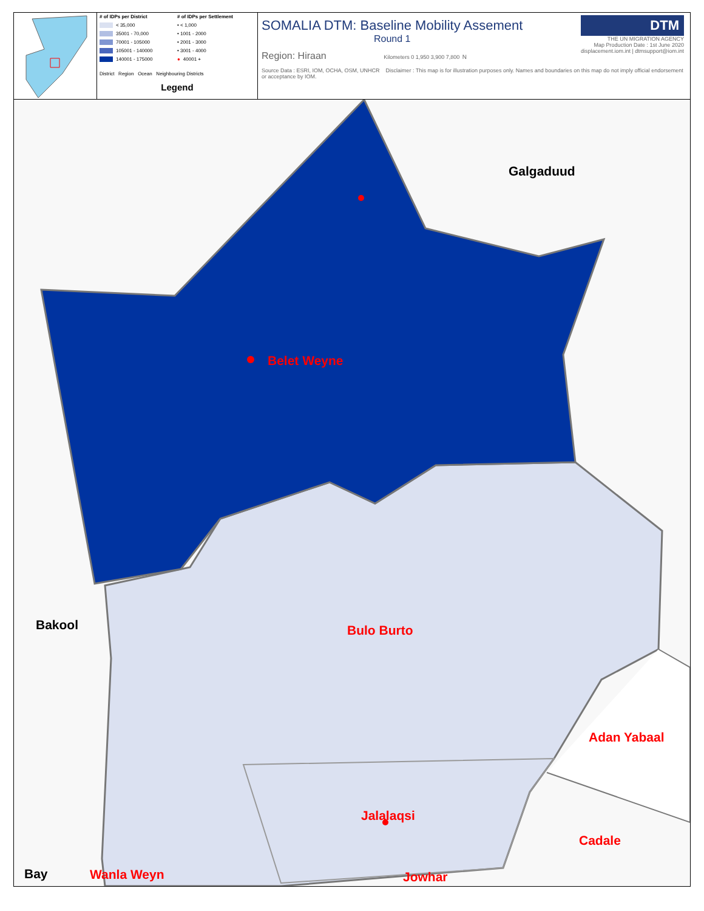# of IDPs per District
< 35,000
35001 - 70,000
70001 - 105000
105001 - 140000
140001 - 175000
# of IDPs per Settlement
• < 1,000
• 1001 - 2000
• 2001 - 3000
• 3001 - 4000
● 40001 +
District Region Ocean Neighbouring Districts
Legend
SOMALIA DTM: Baseline Mobility Assement
Round 1
Region: Hiraan Kilometers 0 1,950 3,900 7,800 N
Source Data : ESRI, IOM, OCHA, OSM, UNHCR Disclaimer : This map is for illustration purposes only. Names and boundaries on this map do not imply official endorsement or acceptance by IOM.
DTM
THE UN MIGRATION AGENCY
Map Production Date : 1st June 2020
displacement.iom.int | dtmsupport@iom.int
Galgaduud
Belet Weyne
Bakool Bulo Burto
Adan Yabaal
Jalalaqsi
Cadale
Bay Wanla Weyn Jowhar